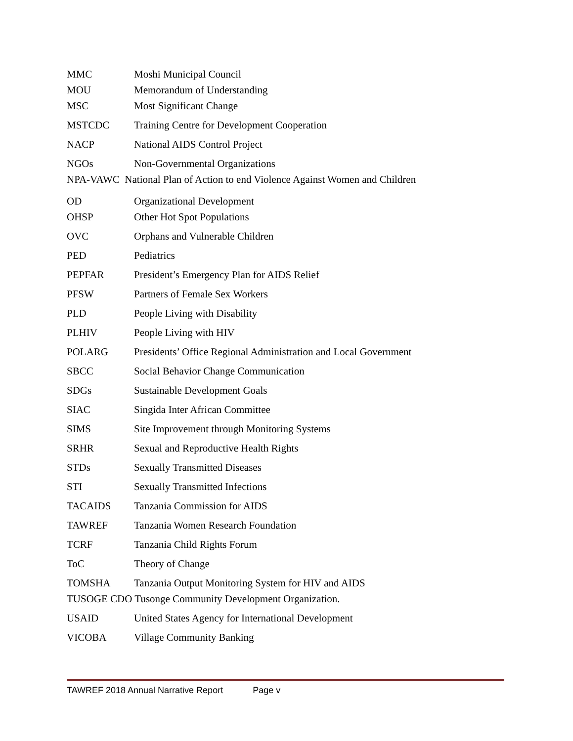MMC Moshi Municipal Council
MOU Memorandum of Understanding
MSC Most Significant Change
MSTCDC Training Centre for Development Cooperation
NACP National AIDS Control Project
NGOs Non-Governmental Organizations
NPA-VAWC National Plan of Action to end Violence Against Women and Children
OD Organizational Development
OHSP Other Hot Spot Populations
OVC Orphans and Vulnerable Children
PED Pediatrics
PEPFAR President’s Emergency Plan for AIDS Relief
PFSW Partners of Female Sex Workers
PLD People Living with Disability
PLHIV People Living with HIV
POLARG Presidents’ Office Regional Administration and Local Government
SBCC Social Behavior Change Communication
SDGs Sustainable Development Goals
SIAC Singida Inter African Committee
SIMS Site Improvement through Monitoring Systems
SRHR Sexual and Reproductive Health Rights
STDs Sexually Transmitted Diseases
STI Sexually Transmitted Infections
TACAIDS Tanzania Commission for AIDS
TAWREF Tanzania Women Research Foundation
TCRF Tanzania Child Rights Forum
ToC Theory of Change
TOMSHA Tanzania Output Monitoring System for HIV and AIDS
TUSOGE CDO Tusonge Community Development Organization.
USAID United States Agency for International Development
VICOBA Village Community Banking
TAWREF 2018 Annual Narrative Report Page v